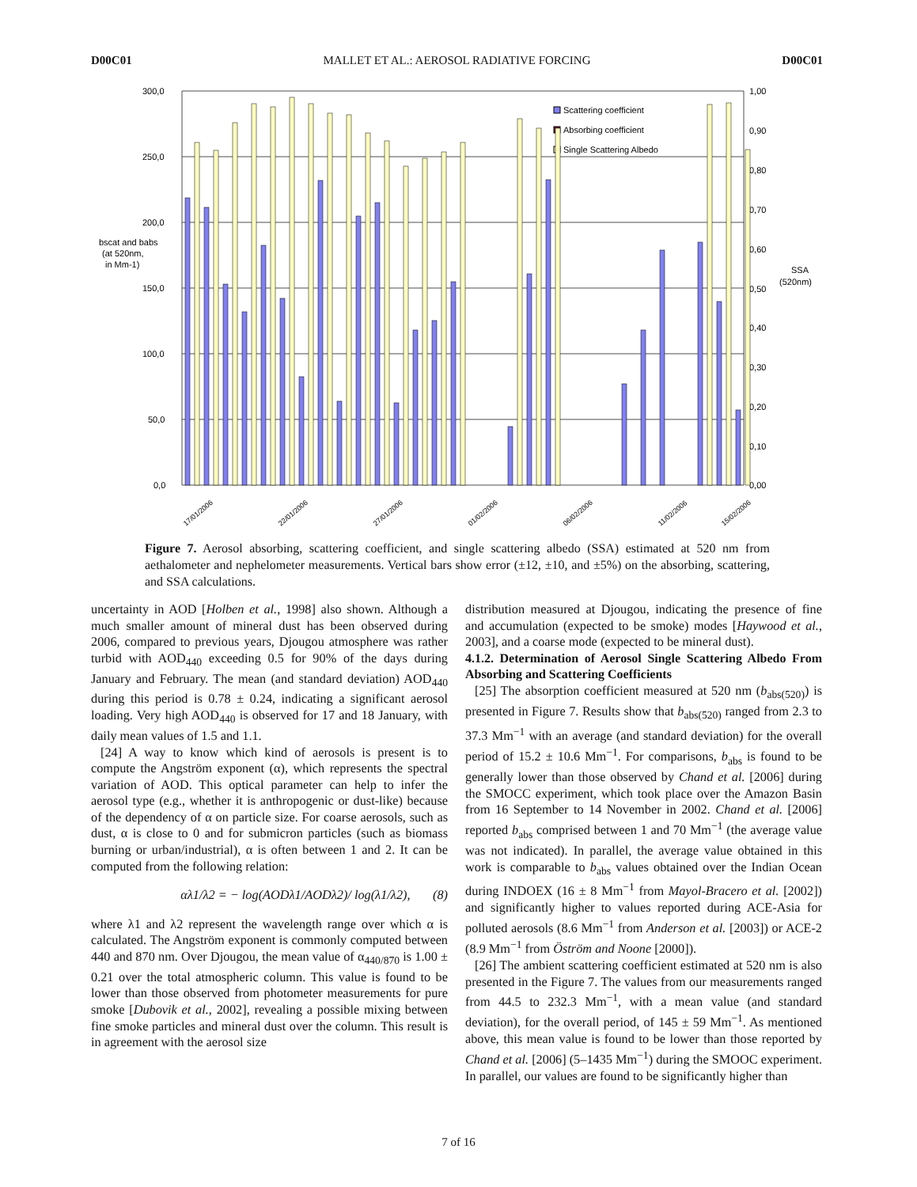D00C01 MALLET ET AL.: AEROSOL RADIATIVE FORCING D00C01
300,0
250,0
200,0
150,0
100,0
50,0
0,0
1,00
0,90
0,80
0,70
0,60
0,50
0,40
0,30
0,20
0,10
0,00
bscat and babs
(at 520nm,
in Mm-1)
SSA
(520nm)
Scattering coefficient
Absorbing coefficient
Single Scattering Albedo
17/01/2006
22/01/2006
27/01/2006
01/02/2006
06/02/2006
11/02/2006
15/02/2006
Figure 7. Aerosol absorbing, scattering coefficient, and single scattering albedo (SSA) estimated at 520 nm from aethalometer and nephelometer measurements. Vertical bars show error (±12, ±10, and ±5%) on the absorbing, scattering, and SSA calculations.
uncertainty in AOD [Holben et al., 1998] also shown. Although a much smaller amount of mineral dust has been observed during 2006, compared to previous years, Djougou atmosphere was rather turbid with AOD<sub>440</sub> exceeding 0.5 for 90% of the days during January and February. The mean (and standard deviation) AOD<sub>440</sub> during this period is 0.78 ± 0.24, indicating a significant aerosol loading. Very high AOD<sub>440</sub> is observed for 17 and 18 January, with daily mean values of 1.5 and 1.1.
[24] A way to know which kind of aerosols is present is to compute the Angström exponent (α), which represents the spectral variation of AOD. This optical parameter can help to infer the aerosol type (e.g., whether it is anthropogenic or dust-like) because of the dependency of α on particle size. For coarse aerosols, such as dust, α is close to 0 and for submicron particles (such as biomass burning or urban/industrial), α is often between 1 and 2. It can be computed from the following relation:
αλ1/λ2 = − log(AODλ1/AODλ2)/ log(λ1/λ2), (8)
where λ1 and λ2 represent the wavelength range over which α is calculated. The Angström exponent is commonly computed between 440 and 870 nm. Over Djougou, the mean value of α<sub>440/870</sub> is 1.00 ± 0.21 over the total atmospheric column. This value is found to be lower than those observed from photometer measurements for pure smoke [Dubovik et al., 2002], revealing a possible mixing between fine smoke particles and mineral dust over the column. This result is in agreement with the aerosol size
distribution measured at Djougou, indicating the presence of fine and accumulation (expected to be smoke) modes [Haywood et al., 2003], and a coarse mode (expected to be mineral dust).
4.1.2. Determination of Aerosol Single Scattering Albedo From Absorbing and Scattering Coefficients
[25] The absorption coefficient measured at 520 nm (b<sub>abs(520)</sub>) is presented in Figure 7. Results show that b<sub>abs(520)</sub> ranged from 2.3 to 37.3 Mm<sup>−1</sup> with an average (and standard deviation) for the overall period of 15.2 ± 10.6 Mm<sup>−1</sup>. For comparisons, b<sub>abs</sub> is found to be generally lower than those observed by Chand et al. [2006] during the SMOCC experiment, which took place over the Amazon Basin from 16 September to 14 November in 2002. Chand et al. [2006] reported b<sub>abs</sub> comprised between 1 and 70 Mm<sup>−1</sup> (the average value was not indicated). In parallel, the average value obtained in this work is comparable to b<sub>abs</sub> values obtained over the Indian Ocean during INDOEX (16 ± 8 Mm<sup>−1</sup> from Mayol-Bracero et al. [2002]) and significantly higher to values reported during ACE-Asia for polluted aerosols (8.6 Mm<sup>−1</sup> from Anderson et al. [2003]) or ACE-2 (8.9 Mm<sup>−1</sup> from Öström and Noone [2000]).
[26] The ambient scattering coefficient estimated at 520 nm is also presented in the Figure 7. The values from our measurements ranged from 44.5 to 232.3 Mm<sup>−1</sup>, with a mean value (and standard deviation), for the overall period, of 145 ± 59 Mm<sup>−1</sup>. As mentioned above, this mean value is found to be lower than those reported by Chand et al. [2006] (5–1435 Mm<sup>−1</sup>) during the SMOOC experiment. In parallel, our values are found to be significantly higher than
7 of 16